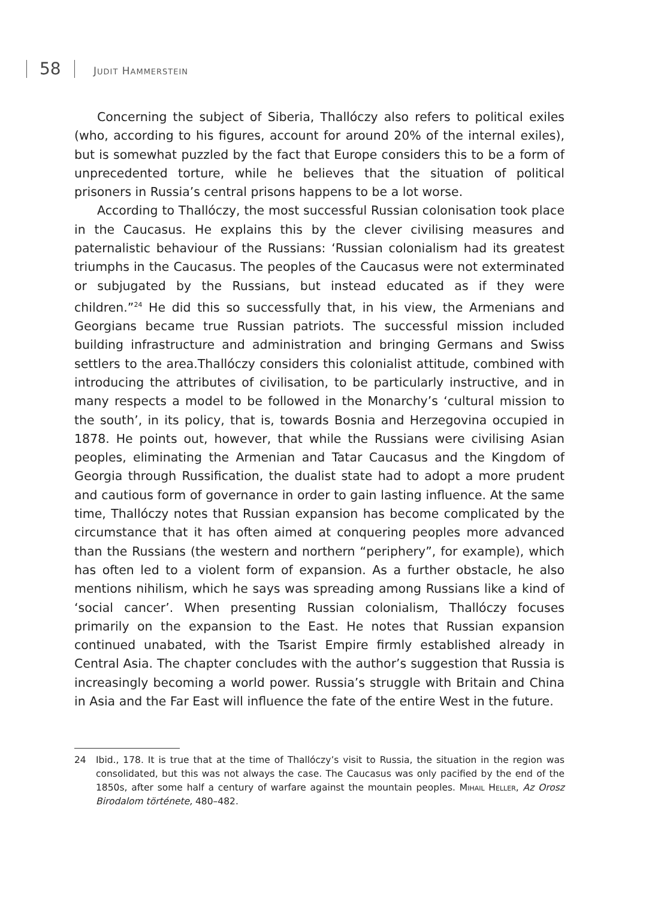58 JUDIT HAMMERSTEIN
Concerning the subject of Siberia, Thallóczy also refers to political exiles (who, according to his figures, account for around 20% of the internal exiles), but is somewhat puzzled by the fact that Europe considers this to be a form of unprecedented torture, while he believes that the situation of political prisoners in Russia’s central prisons happens to be a lot worse.
According to Thallóczy, the most successful Russian colonisation took place in the Caucasus. He explains this by the clever civilising measures and paternalistic behaviour of the Russians: ‘Russian colonialism had its greatest triumphs in the Caucasus. The peoples of the Caucasus were not exterminated or subjugated by the Russians, but instead educated as if they were children.”<sup>24</sup> He did this so successfully that, in his view, the Armenians and Georgians became true Russian patriots. The successful mission included building infrastructure and administration and bringing Germans and Swiss settlers to the area.Thallóczy considers this colonialist attitude, combined with introducing the attributes of civilisation, to be particularly instructive, and in many respects a model to be followed in the Monarchy’s ‘cultural mission to the south’, in its policy, that is, towards Bosnia and Herzegovina occupied in 1878. He points out, however, that while the Russians were civilising Asian peoples, eliminating the Armenian and Tatar Caucasus and the Kingdom of Georgia through Russification, the dualist state had to adopt a more prudent and cautious form of governance in order to gain lasting influence. At the same time, Thallóczy notes that Russian expansion has become complicated by the circumstance that it has often aimed at conquering peoples more advanced than the Russians (the western and northern “periphery”, for example), which has often led to a violent form of expansion. As a further obstacle, he also mentions nihilism, which he says was spreading among Russians like a kind of ‘social cancer’. When presenting Russian colonialism, Thallóczy focuses primarily on the expansion to the East. He notes that Russian expansion continued unabated, with the Tsarist Empire firmly established already in Central Asia. The chapter concludes with the author’s suggestion that Russia is increasingly becoming a world power. Russia’s struggle with Britain and China in Asia and the Far East will influence the fate of the entire West in the future.
24 Ibid., 178. It is true that at the time of Thallóczy’s visit to Russia, the situation in the region was consolidated, but this was not always the case. The Caucasus was only pacified by the end of the 1850s, after some half a century of warfare against the mountain peoples. Mihail Heller, Az Orosz Birodalom története, 480–482.